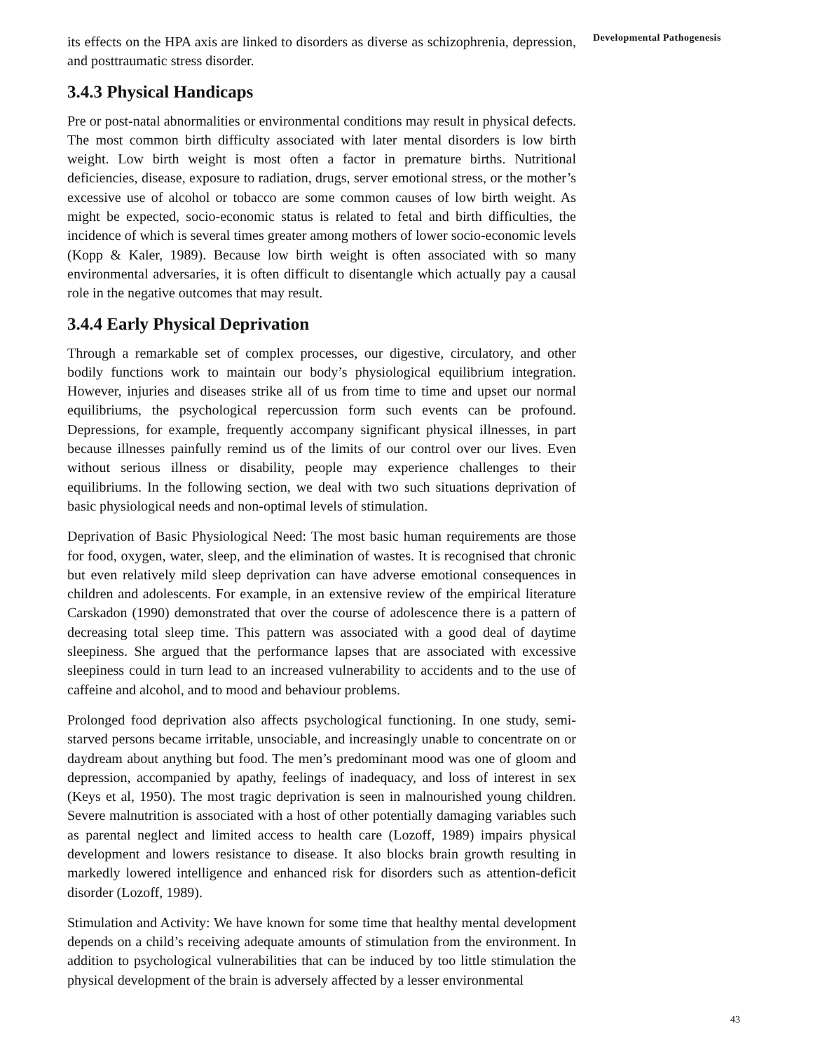its effects on the HPA axis are linked to disorders as diverse as schizophrenia, depression, and posttraumatic stress disorder.
3.4.3 Physical Handicaps
Pre or post-natal abnormalities or environmental conditions may result in physical defects. The most common birth difficulty associated with later mental disorders is low birth weight. Low birth weight is most often a factor in premature births. Nutritional deficiencies, disease, exposure to radiation, drugs, server emotional stress, or the mother’s excessive use of alcohol or tobacco are some common causes of low birth weight. As might be expected, socio-economic status is related to fetal and birth difficulties, the incidence of which is several times greater among mothers of lower socio-economic levels (Kopp & Kaler, 1989). Because low birth weight is often associated with so many environmental adversaries, it is often difficult to disentangle which actually pay a causal role in the negative outcomes that may result.
3.4.4 Early Physical Deprivation
Through a remarkable set of complex processes, our digestive, circulatory, and other bodily functions work to maintain our body’s physiological equilibrium integration. However, injuries and diseases strike all of us from time to time and upset our normal equilibriums, the psychological repercussion form such events can be profound. Depressions, for example, frequently accompany significant physical illnesses, in part because illnesses painfully remind us of the limits of our control over our lives. Even without serious illness or disability, people may experience challenges to their equilibriums. In the following section, we deal with two such situations deprivation of basic physiological needs and non-optimal levels of stimulation.
Deprivation of Basic Physiological Need: The most basic human requirements are those for food, oxygen, water, sleep, and the elimination of wastes. It is recognised that chronic but even relatively mild sleep deprivation can have adverse emotional consequences in children and adolescents. For example, in an extensive review of the empirical literature Carskadon (1990) demonstrated that over the course of adolescence there is a pattern of decreasing total sleep time. This pattern was associated with a good deal of daytime sleepiness. She argued that the performance lapses that are associated with excessive sleepiness could in turn lead to an increased vulnerability to accidents and to the use of caffeine and alcohol, and to mood and behaviour problems.
Prolonged food deprivation also affects psychological functioning. In one study, semi-starved persons became irritable, unsociable, and increasingly unable to concentrate on or daydream about anything but food. The men’s predominant mood was one of gloom and depression, accompanied by apathy, feelings of inadequacy, and loss of interest in sex (Keys et al, 1950). The most tragic deprivation is seen in malnourished young children. Severe malnutrition is associated with a host of other potentially damaging variables such as parental neglect and limited access to health care (Lozoff, 1989) impairs physical development and lowers resistance to disease. It also blocks brain growth resulting in markedly lowered intelligence and enhanced risk for disorders such as attention-deficit disorder (Lozoff, 1989).
Stimulation and Activity: We have known for some time that healthy mental development depends on a child’s receiving adequate amounts of stimulation from the environment. In addition to psychological vulnerabilities that can be induced by too little stimulation the physical development of the brain is adversely affected by a lesser environmental
Developmental Pathogenesis
43